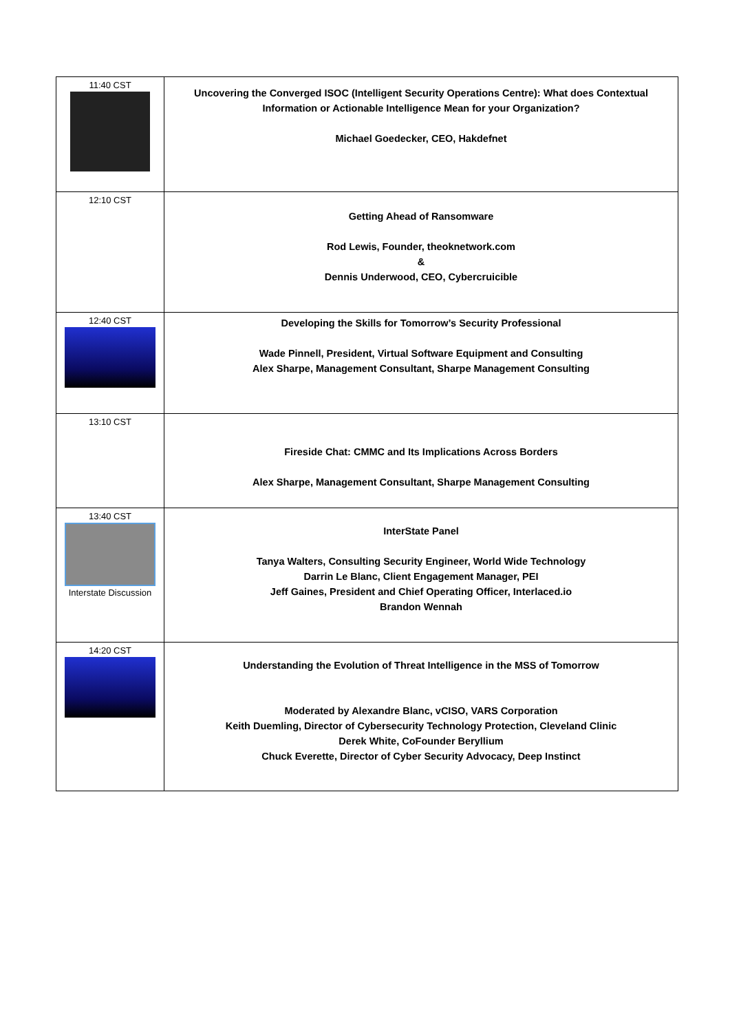| 11:40 CST | Uncovering the Converged ISOC (Intelligent Security Operations Centre): What does Contextual Information or Actionable Intelligence Mean for your Organization? Michael Goedecker, CEO, Hakdefnet |
| 12:10 CST | Getting Ahead of Ransomware Rod Lewis, Founder, theoknetwork.com & Dennis Underwood, CEO, Cybercruicible |
| 12:40 CST | Developing the Skills for Tomorrow’s Security Professional Wade Pinnell, President, Virtual Software Equipment and Consulting Alex Sharpe, Management Consultant, Sharpe Management Consulting |
| 13:10 CST | Fireside Chat: CMMC and Its Implications Across Borders Alex Sharpe, Management Consultant, Sharpe Management Consulting |
| 13:40 CST Interstate Discussion | InterState Panel Tanya Walters, Consulting Security Engineer, World Wide Technology Darrin Le Blanc, Client Engagement Manager, PEI Jeff Gaines, President and Chief Operating Officer, Interlaced.io Brandon Wennah |
| 14:20 CST | Understanding the Evolution of Threat Intelligence in the MSS of Tomorrow Moderated by Alexandre Blanc, vCISO, VARS Corporation Keith Duemling, Director of Cybersecurity Technology Protection, Cleveland Clinic Derek White, CoFounder Beryllium Chuck Everette, Director of Cyber Security Advocacy, Deep Instinct |